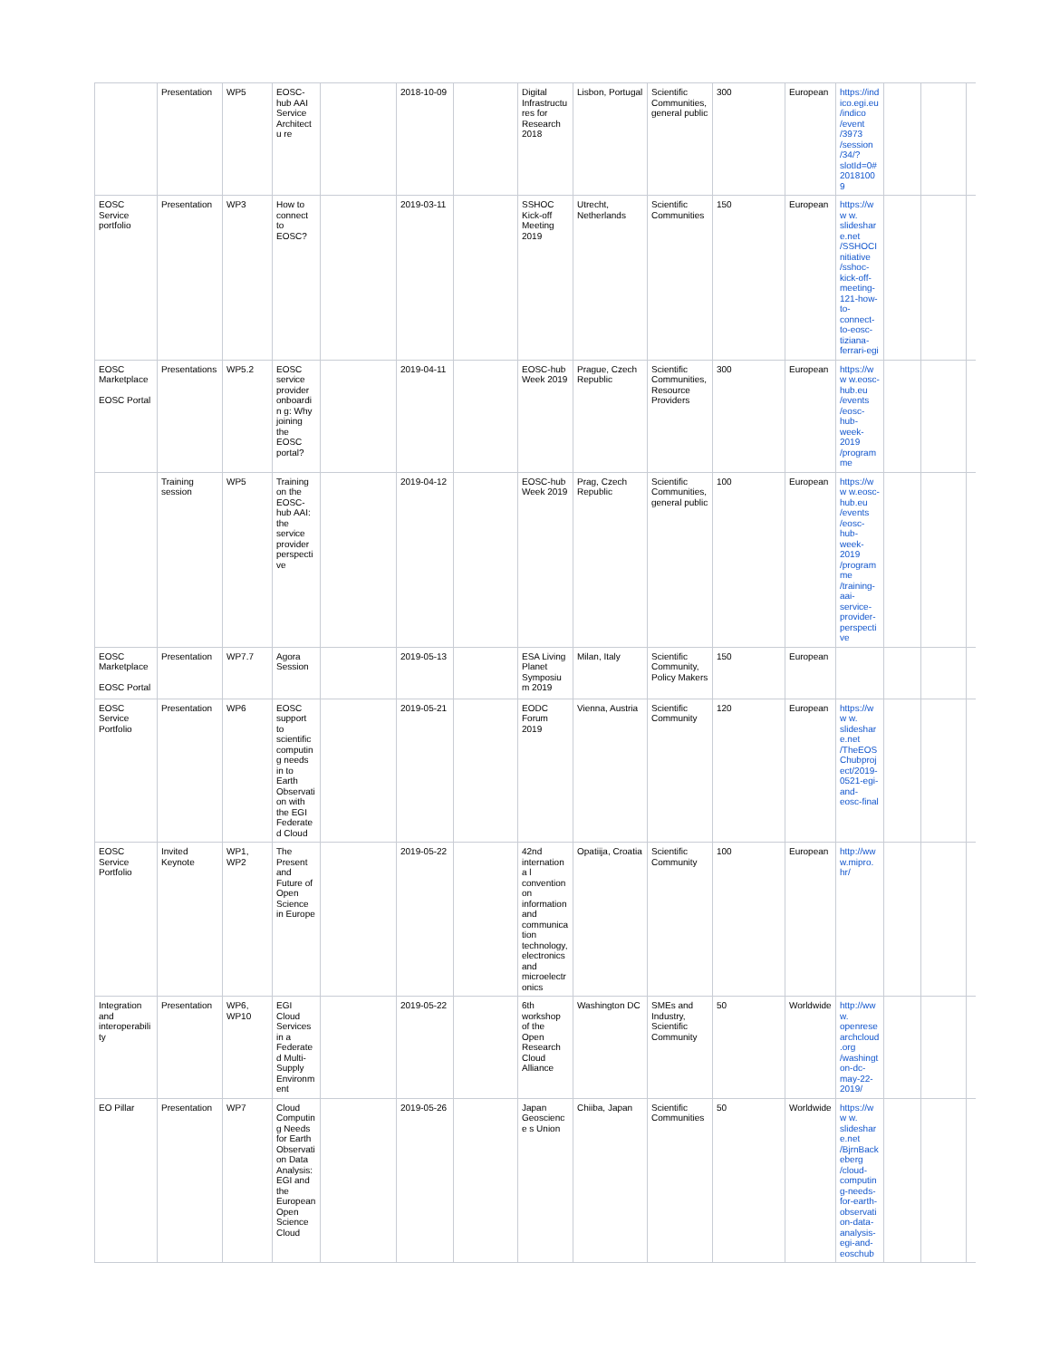| | Presentation | WP5 | EOSC-hub AAI Service Architectu re | | 2018-10-09 | | Digital Infrastructu res for Research 2018 | Lisbon, Portugal | Scientific Communities, general public | 300 | European | https://ind ico.egi.eu /indico /event /3973 /session /34/? slotId=0# 20181009 | | | |
| EOSC Service portfolio | Presentation | WP3 | How to connect to EOSC? | | 2019-03-11 | | SSHOC Kick-off Meeting 2019 | Utrecht, Netherlands | Scientific Communities | 150 | European | https://ww w. slideshar e.net /SSHOCI nitiative /sshoc-kick-off-meeting-121-how-to-connect-to-eosc-tiziana-ferrari-egi | | | |
| EOSC Marketplace EOSC Portal | Presentations | WP5.2 | EOSC service provider onboardin g: Why joining the EOSC portal? | | 2019-04-11 | | EOSC-hub Week 2019 | Prague, Czech Republic | Scientific Communities, Resource Providers | 300 | European | https://ww w.eosc-hub.eu /events /eosc-hub-week-2019 /program me | | | |
| | Training session | WP5 | Training on the EOSC-hub AAI: the service provider perspecti ve | | 2019-04-12 | | EOSC-hub Week 2019 | Prag, Czech Republic | Scientific Communities, general public | 100 | European | https://ww w.eosc-hub.eu /events /eosc-hub-week-2019 /program me /training-aai-service-provider-perspecti ve | | | |
| EOSC Marketplace EOSC Portal | Presentation | WP7.7 | Agora Session | | 2019-05-13 | | ESA Living Planet Symposium 2019 | Milan, Italy | Scientific Community, Policy Makers | 150 | European | | | | |
| EOSC Service Portfolio | Presentation | WP6 | EOSC support to scientific computin g needs in to Earth Observati on with the EGI Federate d Cloud | | 2019-05-21 | | EODC Forum 2019 | Vienna, Austria | Scientific Community | 120 | European | https://ww w. slideshar e.net /TheEOS Chubproj ect/2019-0521-egi-and-eosc-final | | | |
| EOSC Service Portfolio | Invited Keynote | WP1, WP2 | The Present and Future of Open Science in Europe | | 2019-05-22 | | 42nd internationa l convention on information and communica tion technology, electronics and microelectr onics | Opatiija, Croatia | Scientific Community | 100 | European | http://ww w.mipro. hr/ | | | |
| Integration and interoperability | Presentation | WP6, WP10 | EGI Cloud Services in a Federate d Multi-Supply Environm ent | | 2019-05-22 | | 6th workshop of the Open Research Cloud Alliance | Washington DC | SMEs and Industry, Scientific Community | 50 | Worldwide | http://ww w. openrese archcloud .org /washingt on-dc-may-22-2019/ | | | |
| EO Pillar | Presentation | WP7 | Cloud Computin g Needs for Earth Observati on Data Analysis: EGI and the European Open Science Cloud | | 2019-05-26 | | Japan Geoscience s Union | Chiiba, Japan | Scientific Communities | 50 | Worldwide | https://ww w. slideshar e.net /BjrnBack eberg /cloud-computin g-needs-for-earth-observati on-data-analysis-egi-and-eoschub | | | |